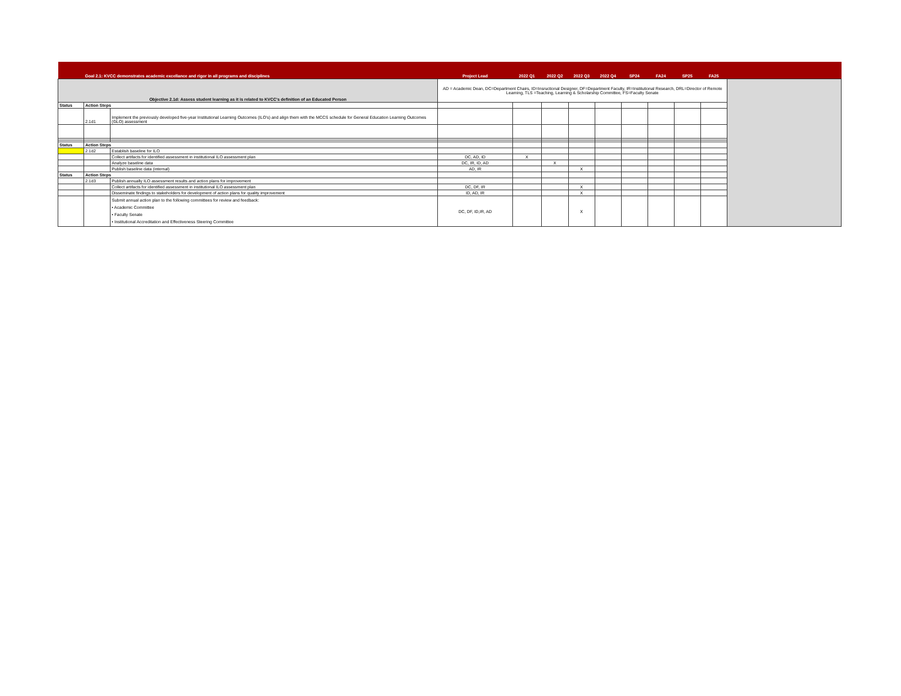| | Goal 2.1: KVCC demonstrates academic excellance and rigor in all programs and disciplines | | Project Lead | 2022 Q1 | 2022 Q2 | 2022 Q3 | 2022 Q4 | SP24 | FA24 | SP25 | FA25 | |
| --- | --- | --- | --- | --- | --- | --- | --- | --- | --- | --- | --- | --- |
| Objective 2.1d: Assess student learning as it is related to KVCC's definition of an Educated Person | | | AD = Academic Dean, DC=Department Chairs, ID=Insructional Designer, DF=Department Faculty, IR=Institutional Research, DRL=Director of Remote Learning, TLS =Teaching, Learning & Scholarship Committee, FS=Faculty Senate | | | | | | | | | |
| Status | Action Steps | | | | | | | | | | | |
| | 2.1d1 | Implement the previously developed five-year Institutional Learning Outcomes (ILO's) and align them with the MCCS schedule for General Education Learning Outcomes (GLO) assessment | | | | | | | | | | |
| Status | Action Steps | | | | | | | | | | | |
| | 2.1d2 | Establish baseline for ILO | | | | | | | | | | |
| | | Collect artifacts for identified assessment in institutional ILO assessment plan | DC, AD, ID | X | | | | | | | | |
| | | Analyze baseline data | DC, IR, ID, AD | | X | | | | | | | |
| | | Publish baseline data (internal) | AD, IR | | | X | | | | | | |
| Status | Action Steps | | | | | | | | | | | |
| | 2.1d3 | Publish annually ILO assessment results and action plans for improvement | | | | | | | | | | |
| | | Collect artifacts for identified assessment in institutional ILO assessment plan | DC, DF, IR | | | X | | | | | | |
| | | Disseminate findings to stakeholders for development of action plans for quality improvement | ID, AD, IR | | | X | | | | | | |
| | | Submit annual action plan to the following committees for review and feedback: • Academic Committee • Faculty Senate • Institutional Accreditation and Effectiveness Steering Committee | DC, DF, ID,IR, AD | | | X | | | | | | |